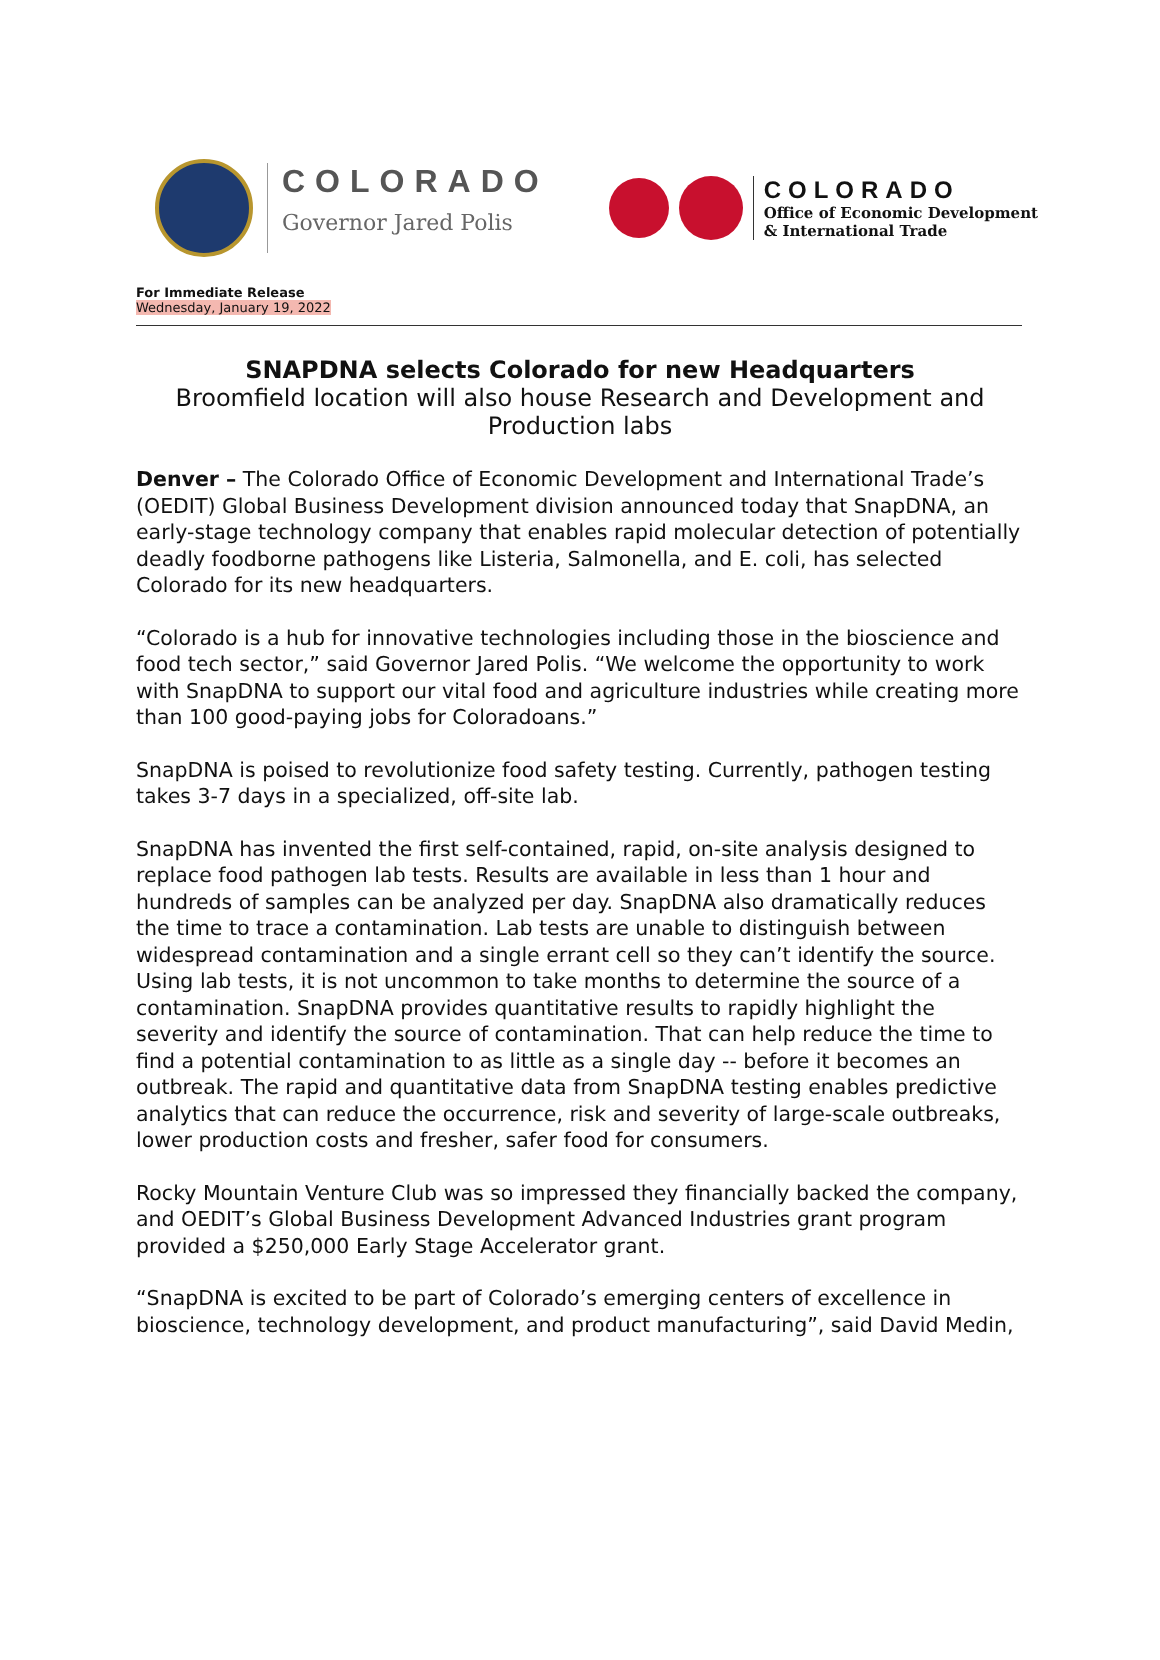COLORADO
Governor Jared Polis
COLORADO
Office of Economic Development
& International Trade
For Immediate Release
Wednesday, January 19, 2022
SNAPDNA selects Colorado for new Headquarters
Broomfield location will also house Research and Development and Production labs
Denver – The Colorado Office of Economic Development and International Trade’s (OEDIT) Global Business Development division announced today that SnapDNA, an early-stage technology company that enables rapid molecular detection of potentially deadly foodborne pathogens like Listeria, Salmonella, and E. coli, has selected Colorado for its new headquarters.
“Colorado is a hub for innovative technologies including those in the bioscience and food tech sector,” said Governor Jared Polis. “We welcome the opportunity to work with SnapDNA to support our vital food and agriculture industries while creating more than 100 good-paying jobs for Coloradoans.”
SnapDNA is poised to revolutionize food safety testing. Currently, pathogen testing takes 3-7 days in a specialized, off-site lab.
SnapDNA has invented the first self-contained, rapid, on-site analysis designed to replace food pathogen lab tests. Results are available in less than 1 hour and hundreds of samples can be analyzed per day. SnapDNA also dramatically reduces the time to trace a contamination. Lab tests are unable to distinguish between widespread contamination and a single errant cell so they can’t identify the source. Using lab tests, it is not uncommon to take months to determine the source of a contamination. SnapDNA provides quantitative results to rapidly highlight the severity and identify the source of contamination. That can help reduce the time to find a potential contamination to as little as a single day -- before it becomes an outbreak. The rapid and quantitative data from SnapDNA testing enables predictive analytics that can reduce the occurrence, risk and severity of large-scale outbreaks, lower production costs and fresher, safer food for consumers.
Rocky Mountain Venture Club was so impressed they financially backed the company, and OEDIT’s Global Business Development Advanced Industries grant program provided a $250,000 Early Stage Accelerator grant.
“SnapDNA is excited to be part of Colorado’s emerging centers of excellence in bioscience, technology development, and product manufacturing”, said David Medin,